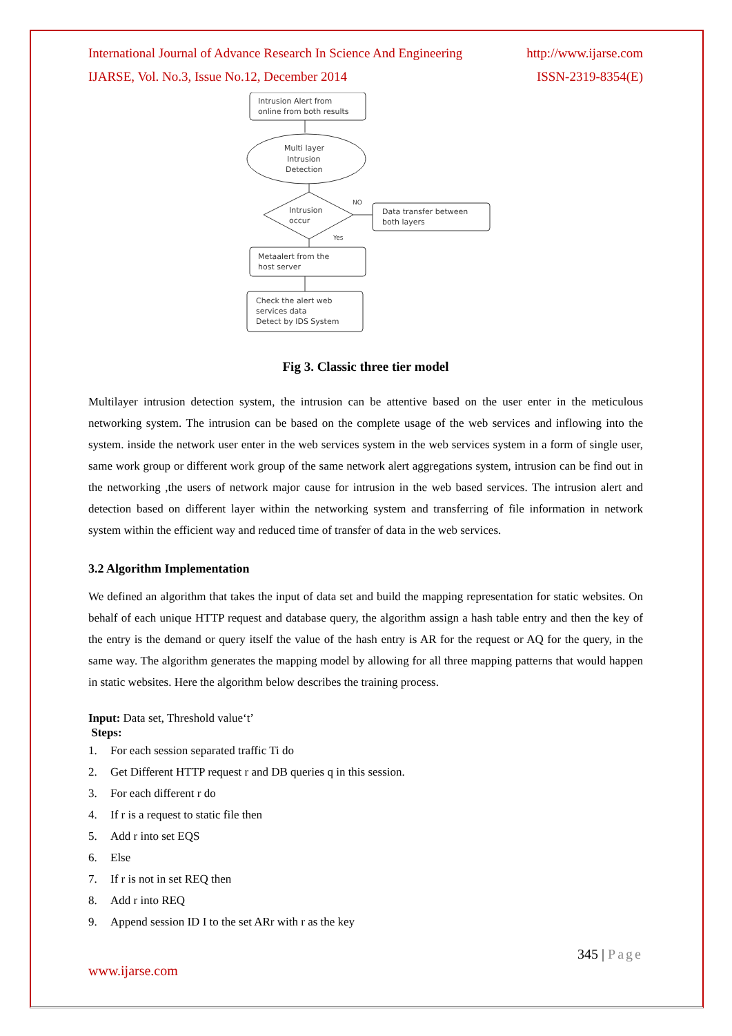International Journal of Advance Research In Science And Engineering http://www.ijarse.com
IJARSE, Vol. No.3, Issue No.12, December 2014 ISSN-2319-8354(E)
Intrusion Alert from
online from both results
Multi layer
Intrusion
Detection
Intrusion
occur
NO
Data transfer between
both layers
Yes
Metaalert from the
host server
Check the alert web
services data
Detect by IDS System
Fig 3. Classic three tier model
Multilayer intrusion detection system, the intrusion can be attentive based on the user enter in the meticulous networking system. The intrusion can be based on the complete usage of the web services and inflowing into the system. inside the network user enter in the web services system in the web services system in a form of single user, same work group or different work group of the same network alert aggregations system, intrusion can be find out in the networking ,the users of network major cause for intrusion in the web based services. The intrusion alert and detection based on different layer within the networking system and transferring of file information in network system within the efficient way and reduced time of transfer of data in the web services.
3.2 Algorithm Implementation
We defined an algorithm that takes the input of data set and build the mapping representation for static websites. On behalf of each unique HTTP request and database query, the algorithm assign a hash table entry and then the key of the entry is the demand or query itself the value of the hash entry is AR for the request or AQ for the query, in the same way. The algorithm generates the mapping model by allowing for all three mapping patterns that would happen in static websites. Here the algorithm below describes the training process.
Input: Data set, Threshold value‘t’
Steps:
1. For each session separated traffic Ti do
2. Get Different HTTP request r and DB queries q in this session.
3. For each different r do
4. If r is a request to static file then
5. Add r into set EQS
6. Else
7. If r is not in set REQ then
8. Add r into REQ
9. Append session ID I to the set ARr with r as the key
www.ijarse.com 345 | Page